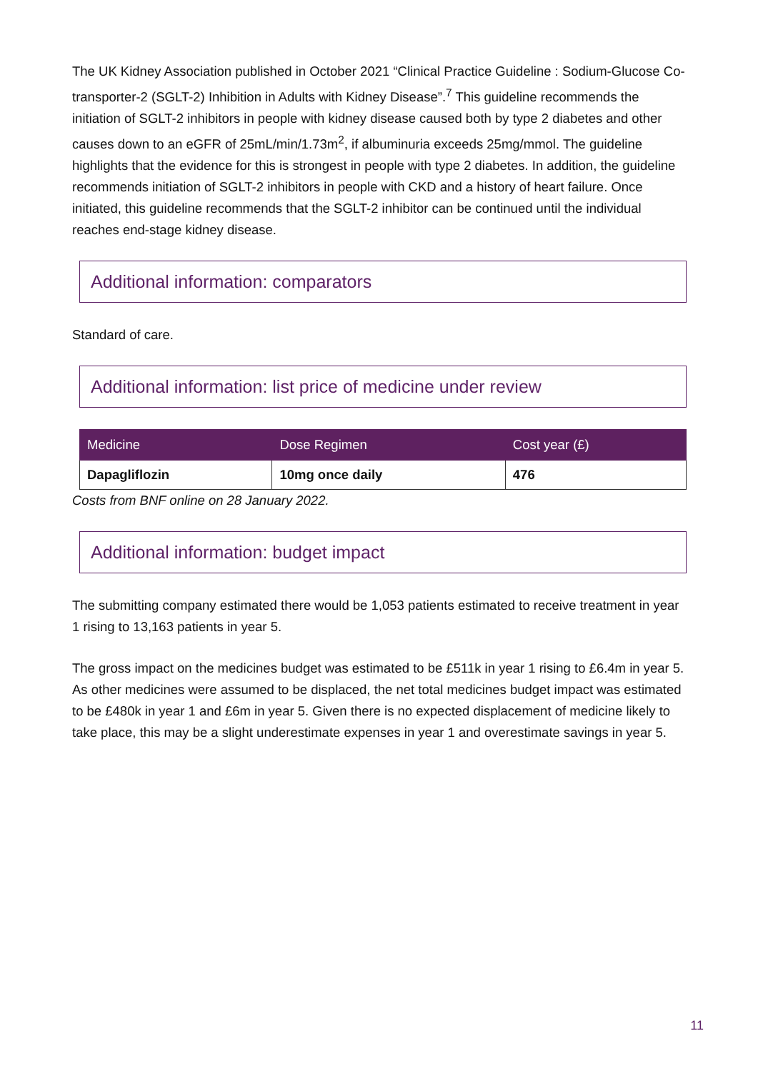The UK Kidney Association published in October 2021 “Clinical Practice Guideline : Sodium-Glucose Co-transporter-2 (SGLT-2) Inhibition in Adults with Kidney Disease”.<sup>7</sup> This guideline recommends the initiation of SGLT-2 inhibitors in people with kidney disease caused both by type 2 diabetes and other causes down to an eGFR of 25mL/min/1.73m<sup>2</sup>, if albuminuria exceeds 25mg/mmol. The guideline highlights that the evidence for this is strongest in people with type 2 diabetes. In addition, the guideline recommends initiation of SGLT-2 inhibitors in people with CKD and a history of heart failure. Once initiated, this guideline recommends that the SGLT-2 inhibitor can be continued until the individual reaches end-stage kidney disease.
Additional information: comparators
Standard of care.
Additional information: list price of medicine under review
| Medicine | Dose Regimen | Cost year (£) |
| --- | --- | --- |
| Dapagliflozin | 10mg once daily | 476 |
Costs from BNF online on 28 January 2022.
Additional information: budget impact
The submitting company estimated there would be 1,053 patients estimated to receive treatment in year 1 rising to 13,163 patients in year 5.
The gross impact on the medicines budget was estimated to be £511k in year 1 rising to £6.4m in year 5. As other medicines were assumed to be displaced, the net total medicines budget impact was estimated to be £480k in year 1 and £6m in year 5. Given there is no expected displacement of medicine likely to take place, this may be a slight underestimate expenses in year 1 and overestimate savings in year 5.
11